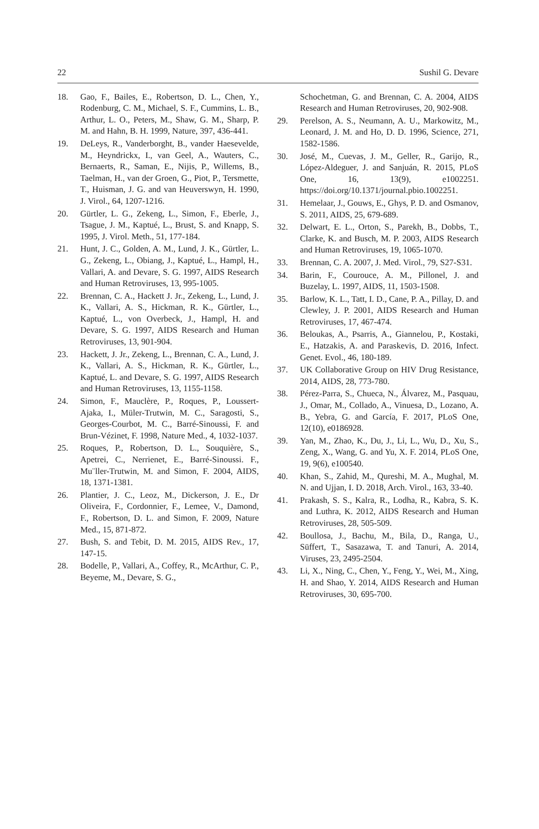22 Sushil G. Devare
18. Gao, F., Bailes, E., Robertson, D. L., Chen, Y., Rodenburg, C. M., Michael, S. F., Cummins, L. B., Arthur, L. O., Peters, M., Shaw, G. M., Sharp, P. M. and Hahn, B. H. 1999, Nature, 397, 436-441.
19. DeLeys, R., Vanderborght, B., vander Haesevelde, M., Heyndrickx, I., van Geel, A., Wauters, C., Bernaerts, R., Saman, E., Nijis, P., Willems, B., Taelman, H., van der Groen, G., Piot, P., Tersmette, T., Huisman, J. G. and van Heuverswyn, H. 1990, J. Virol., 64, 1207-1216.
20. Gürtler, L. G., Zekeng, L., Simon, F., Eberle, J., Tsague, J. M., Kaptué, L., Brust, S. and Knapp, S. 1995, J. Virol. Meth., 51, 177-184.
21. Hunt, J. C., Golden, A. M., Lund, J. K., Gürtler, L. G., Zekeng, L., Obiang, J., Kaptué, L., Hampl, H., Vallari, A. and Devare, S. G. 1997, AIDS Research and Human Retroviruses, 13, 995-1005.
22. Brennan, C. A., Hackett J. Jr., Zekeng, L., Lund, J. K., Vallari, A. S., Hickman, R. K., Gürtler, L., Kaptué, L., von Overbeck, J., Hampl, H. and Devare, S. G. 1997, AIDS Research and Human Retroviruses, 13, 901-904.
23. Hackett, J. Jr., Zekeng, L., Brennan, C. A., Lund, J. K., Vallari, A. S., Hickman, R. K., Gürtler, L., Kaptué, L. and Devare, S. G. 1997, AIDS Research and Human Retroviruses, 13, 1155-1158.
24. Simon, F., Mauclère, P., Roques, P., Loussert-Ajaka, I., Müler-Trutwin, M. C., Saragosti, S., Georges-Courbot, M. C., Barré-Sinoussi, F. and Brun-Vézinet, F. 1998, Nature Med., 4, 1032-1037.
25. Roques, P., Robertson, D. L., Souquière, S., Apetrei, C., Nerrienet, E., Barré-Sinoussi. F., Mu¨ller-Trutwin, M. and Simon, F. 2004, AIDS, 18, 1371-1381.
26. Plantier, J. C., Leoz, M., Dickerson, J. E., Dr Oliveira, F., Cordonnier, F., Lemee, V., Damond, F., Robertson, D. L. and Simon, F. 2009, Nature Med., 15, 871-872.
27. Bush, S. and Tebit, D. M. 2015, AIDS Rev., 17, 147-15.
28. Bodelle, P., Vallari, A., Coffey, R., McArthur, C. P., Beyeme, M., Devare, S. G.,
Schochetman, G. and Brennan, C. A. 2004, AIDS Research and Human Retroviruses, 20, 902-908.
29. Perelson, A. S., Neumann, A. U., Markowitz, M., Leonard, J. M. and Ho, D. D. 1996, Science, 271, 1582-1586.
30. José, M., Cuevas, J. M., Geller, R., Garijo, R., López-Aldeguer, J. and Sanjuán, R. 2015, PLoS One, 16, 13(9), e1002251. https://doi.org/10.1371/journal.pbio.1002251.
31. Hemelaar, J., Gouws, E., Ghys, P. D. and Osmanov, S. 2011, AIDS, 25, 679-689.
32. Delwart, E. L., Orton, S., Parekh, B., Dobbs, T., Clarke, K. and Busch, M. P. 2003, AIDS Research and Human Retroviruses, 19, 1065-1070.
33. Brennan, C. A. 2007, J. Med. Virol., 79, S27-S31.
34. Barin, F., Courouce, A. M., Pillonel, J. and Buzelay, L. 1997, AIDS, 11, 1503-1508.
35. Barlow, K. L., Tatt, I. D., Cane, P. A., Pillay, D. and Clewley, J. P. 2001, AIDS Research and Human Retroviruses, 17, 467-474.
36. Beloukas, A., Psarris, A., Giannelou, P., Kostaki, E., Hatzakis, A. and Paraskevis, D. 2016, Infect. Genet. Evol., 46, 180-189.
37. UK Collaborative Group on HIV Drug Resistance, 2014, AIDS, 28, 773-780.
38. Pérez-Parra, S., Chueca, N., Álvarez, M., Pasquau, J., Omar, M., Collado, A., Vinuesa, D., Lozano, A. B., Yebra, G. and García, F. 2017, PLoS One, 12(10), e0186928.
39. Yan, M., Zhao, K., Du, J., Li, L., Wu, D., Xu, S., Zeng, X., Wang, G. and Yu, X. F. 2014, PLoS One, 19, 9(6), e100540.
40. Khan, S., Zahid, M., Qureshi, M. A., Mughal, M. N. and Ujjan, I. D. 2018, Arch. Virol., 163, 33-40.
41. Prakash, S. S., Kalra, R., Lodha, R., Kabra, S. K. and Luthra, K. 2012, AIDS Research and Human Retroviruses, 28, 505-509.
42. Boullosa, J., Bachu, M., Bila, D., Ranga, U., Süffert, T., Sasazawa, T. and Tanuri, A. 2014, Viruses, 23, 2495-2504.
43. Li, X., Ning, C., Chen, Y., Feng, Y., Wei, M., Xing, H. and Shao, Y. 2014, AIDS Research and Human Retroviruses, 30, 695-700.